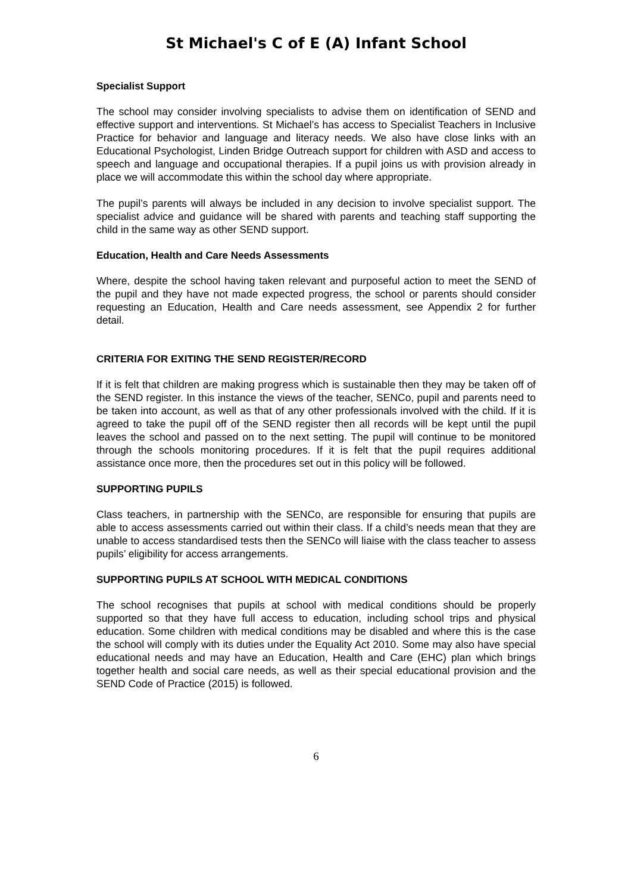St Michael's C of E (A) Infant School
Specialist Support
The school may consider involving specialists to advise them on identification of SEND and effective support and interventions. St Michael’s has access to Specialist Teachers in Inclusive Practice for behavior and language and literacy needs. We also have close links with an Educational Psychologist, Linden Bridge Outreach support for children with ASD and access to speech and language and occupational therapies. If a pupil joins us with provision already in place we will accommodate this within the school day where appropriate.
The pupil’s parents will always be included in any decision to involve specialist support. The specialist advice and guidance will be shared with parents and teaching staff supporting the child in the same way as other SEND support.
Education, Health and Care Needs Assessments
Where, despite the school having taken relevant and purposeful action to meet the SEND of the pupil and they have not made expected progress, the school or parents should consider requesting an Education, Health and Care needs assessment, see Appendix 2 for further detail.
CRITERIA FOR EXITING THE SEND REGISTER/RECORD
If it is felt that children are making progress which is sustainable then they may be taken off of the SEND register. In this instance the views of the teacher, SENCo, pupil and parents need to be taken into account, as well as that of any other professionals involved with the child. If it is agreed to take the pupil off of the SEND register then all records will be kept until the pupil leaves the school and passed on to the next setting. The pupil will continue to be monitored through the schools monitoring procedures. If it is felt that the pupil requires additional assistance once more, then the procedures set out in this policy will be followed.
SUPPORTING PUPILS
Class teachers, in partnership with the SENCo, are responsible for ensuring that pupils are able to access assessments carried out within their class. If a child’s needs mean that they are unable to access standardised tests then the SENCo will liaise with the class teacher to assess pupils’ eligibility for access arrangements.
SUPPORTING PUPILS AT SCHOOL WITH MEDICAL CONDITIONS
The school recognises that pupils at school with medical conditions should be properly supported so that they have full access to education, including school trips and physical education. Some children with medical conditions may be disabled and where this is the case the school will comply with its duties under the Equality Act 2010. Some may also have special educational needs and may have an Education, Health and Care (EHC) plan which brings together health and social care needs, as well as their special educational provision and the SEND Code of Practice (2015) is followed.
6